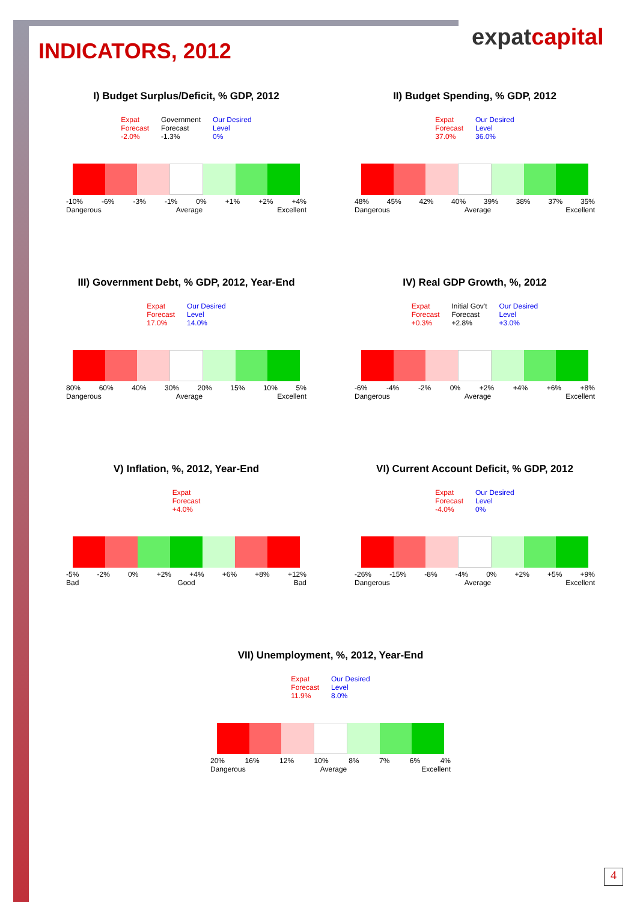INDICATORS, 2012 expatcapital
I) Budget Surplus/Deficit, % GDP, 2012
Expat
Forecast
-2.0% Government
Forecast
-1.3% Our Desired
Level
0%
-10% -6% -3% -1% 0% +1% +2% +4%
Dangerous Average Excellent
II) Budget Spending, % GDP, 2012
Expat
Forecast
37.0% Our Desired
Level
36.0%
48% 45% 42% 40% 39% 38% 37% 35%
Dangerous Average Excellent
III) Government Debt, % GDP, 2012, Year-End
Expat
Forecast
17.0% Our Desired
Level
14.0%
80% 60% 40% 30% 20% 15% 10% 5%
Dangerous Average Excellent
IV) Real GDP Growth, %, 2012
Expat
Forecast
+0.3% Initial Gov't
Forecast
+2.8% Our Desired
Level
+3.0%
-6% -4% -2% 0% +2% +4% +6% +8%
Dangerous Average Excellent
V) Inflation, %, 2012, Year-End
Expat
Forecast
+4.0%
-5% -2% 0% +2% +4% +6% +8% +12%
Bad Good Bad
VI) Current Account Deficit, % GDP, 2012
Expat
Forecast
-4.0% Our Desired
Level
0%
-26% -15% -8% -4% 0% +2% +5% +9%
Dangerous Average Excellent
VII) Unemployment, %, 2012, Year-End
Expat
Forecast
11.9% Our Desired
Level
8.0%
20% 16% 12% 10% 8% 7% 6% 4%
Dangerous Average Excellent
4